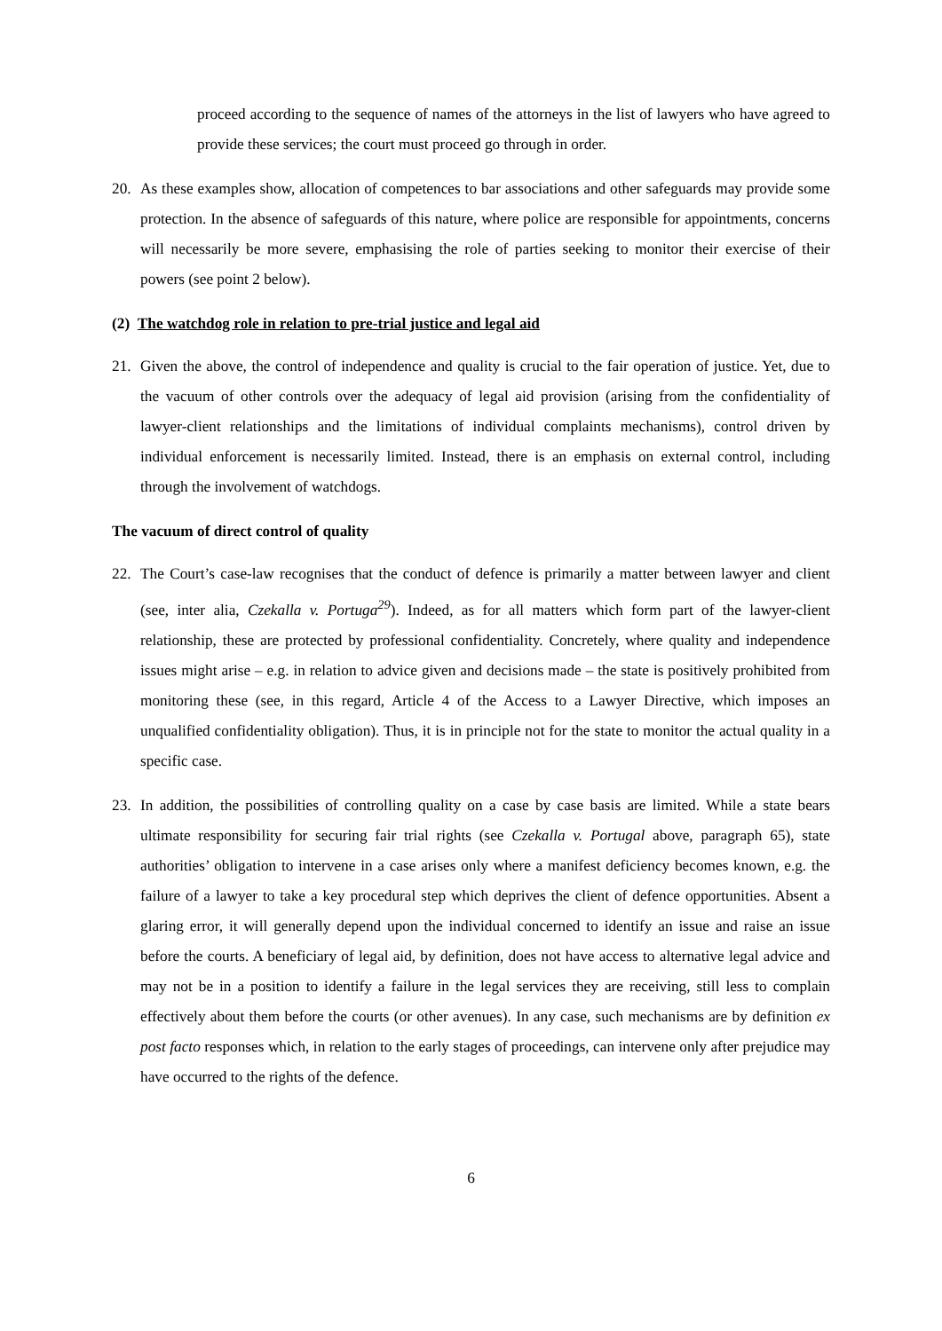proceed according to the sequence of names of the attorneys in the list of lawyers who have agreed to provide these services; the court must proceed go through in order.
20. As these examples show, allocation of competences to bar associations and other safeguards may provide some protection. In the absence of safeguards of this nature, where police are responsible for appointments, concerns will necessarily be more severe, emphasising the role of parties seeking to monitor their exercise of their powers (see point 2 below).
(2) The watchdog role in relation to pre-trial justice and legal aid
21. Given the above, the control of independence and quality is crucial to the fair operation of justice. Yet, due to the vacuum of other controls over the adequacy of legal aid provision (arising from the confidentiality of lawyer-client relationships and the limitations of individual complaints mechanisms), control driven by individual enforcement is necessarily limited. Instead, there is an emphasis on external control, including through the involvement of watchdogs.
The vacuum of direct control of quality
22. The Court’s case-law recognises that the conduct of defence is primarily a matter between lawyer and client (see, inter alia, Czekalla v. Portuga<sup>29</sup>). Indeed, as for all matters which form part of the lawyer-client relationship, these are protected by professional confidentiality. Concretely, where quality and independence issues might arise – e.g. in relation to advice given and decisions made – the state is positively prohibited from monitoring these (see, in this regard, Article 4 of the Access to a Lawyer Directive, which imposes an unqualified confidentiality obligation). Thus, it is in principle not for the state to monitor the actual quality in a specific case.
23. In addition, the possibilities of controlling quality on a case by case basis are limited. While a state bears ultimate responsibility for securing fair trial rights (see Czekalla v. Portugal above, paragraph 65), state authorities’ obligation to intervene in a case arises only where a manifest deficiency becomes known, e.g. the failure of a lawyer to take a key procedural step which deprives the client of defence opportunities. Absent a glaring error, it will generally depend upon the individual concerned to identify an issue and raise an issue before the courts. A beneficiary of legal aid, by definition, does not have access to alternative legal advice and may not be in a position to identify a failure in the legal services they are receiving, still less to complain effectively about them before the courts (or other avenues). In any case, such mechanisms are by definition ex post facto responses which, in relation to the early stages of proceedings, can intervene only after prejudice may have occurred to the rights of the defence.
6